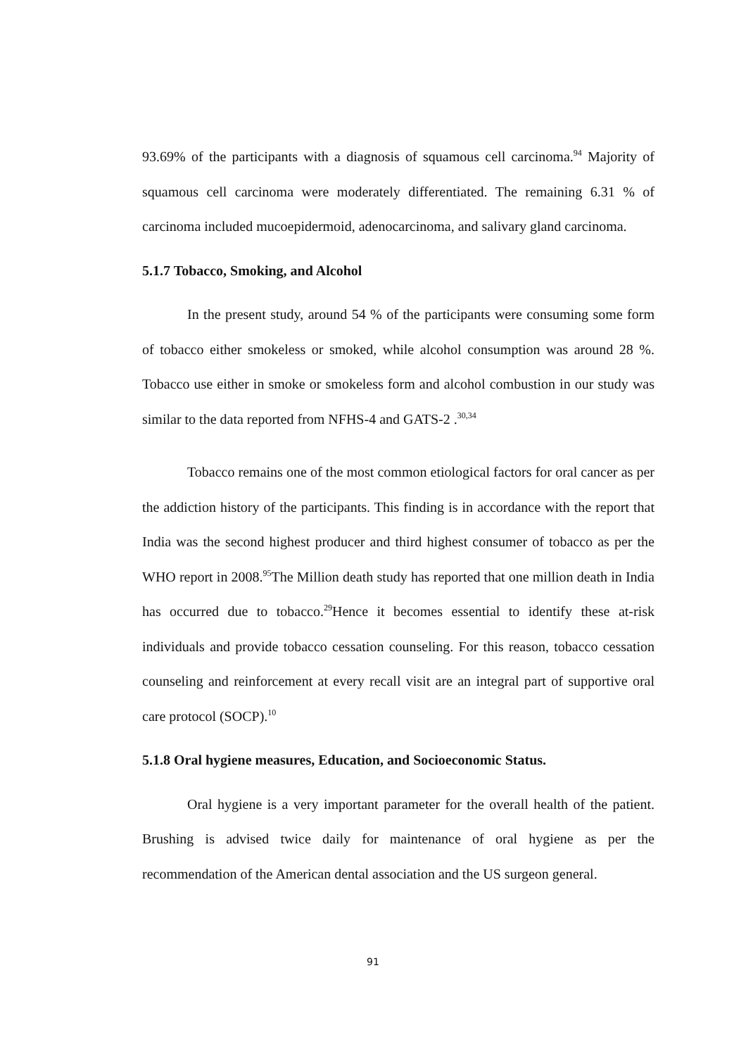93.69% of the participants with a diagnosis of squamous cell carcinoma.<sup>94</sup> Majority of squamous cell carcinoma were moderately differentiated. The remaining 6.31 % of carcinoma included mucoepidermoid, adenocarcinoma, and salivary gland carcinoma.
5.1.7 Tobacco, Smoking, and Alcohol
In the present study, around 54 % of the participants were consuming some form of tobacco either smokeless or smoked, while alcohol consumption was around 28 %. Tobacco use either in smoke or smokeless form and alcohol combustion in our study was similar to the data reported from NFHS-4 and GATS-2 .<sup>30,34</sup>
Tobacco remains one of the most common etiological factors for oral cancer as per the addiction history of the participants. This finding is in accordance with the report that India was the second highest producer and third highest consumer of tobacco as per the WHO report in 2008.<sup>95</sup>The Million death study has reported that one million death in India has occurred due to tobacco.<sup>29</sup>Hence it becomes essential to identify these at-risk individuals and provide tobacco cessation counseling. For this reason, tobacco cessation counseling and reinforcement at every recall visit are an integral part of supportive oral care protocol (SOCP).<sup>10</sup>
5.1.8 Oral hygiene measures, Education, and Socioeconomic Status.
Oral hygiene is a very important parameter for the overall health of the patient. Brushing is advised twice daily for maintenance of oral hygiene as per the recommendation of the American dental association and the US surgeon general.
91